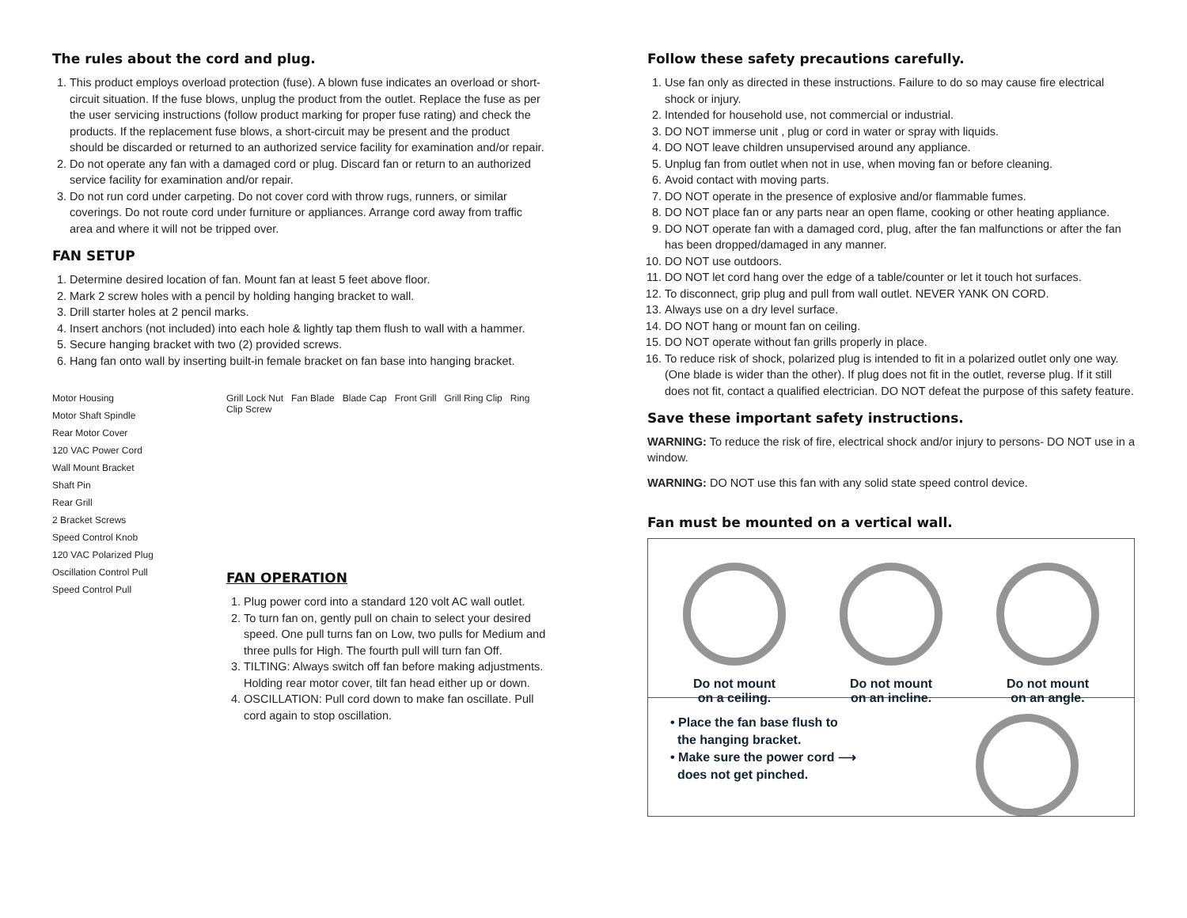The rules about the cord and plug.
1. This product employs overload protection (fuse). A blown fuse indicates an overload or short-circuit situation. If the fuse blows, unplug the product from the outlet. Replace the fuse as per the user servicing instructions (follow product marking for proper fuse rating) and check the products. If the replacement fuse blows, a short-circuit may be present and the product should be discarded or returned to an authorized service facility for examination and/or repair.
2. Do not operate any fan with a damaged cord or plug. Discard fan or return to an authorized service facility for examination and/or repair.
3. Do not run cord under carpeting. Do not cover cord with throw rugs, runners, or similar coverings. Do not route cord under furniture or appliances. Arrange cord away from traffic area and where it will not be tripped over.
FAN SETUP
1. Determine desired location of fan. Mount fan at least 5 feet above floor.
2. Mark 2 screw holes with a pencil by holding hanging bracket to wall.
3. Drill starter holes at 2 pencil marks.
4. Insert anchors (not included) into each hole & lightly tap them flush to wall with a hammer.
5. Secure hanging bracket with two (2) provided screws.
6. Hang fan onto wall by inserting built-in female bracket on fan base into hanging bracket.
Motor Housing
Motor Shaft Spindle
Rear Motor Cover
120 VAC Power Cord
Wall Mount Bracket
Shaft Pin
Rear Grill
2 Bracket Screws
Speed Control Knob
120 VAC Polarized Plug
Oscillation Control Pull
Speed Control Pull
Grill Lock Nut Fan Blade Blade Cap Front Grill Grill Ring Clip Ring Clip Screw
FAN OPERATION
1. Plug power cord into a standard 120 volt AC wall outlet.
2. To turn fan on, gently pull on chain to select your desired speed. One pull turns fan on Low, two pulls for Medium and three pulls for High. The fourth pull will turn fan Off.
3. TILTING: Always switch off fan before making adjustments. Holding rear motor cover, tilt fan head either up or down.
4. OSCILLATION: Pull cord down to make fan oscillate. Pull cord again to stop oscillation.
Follow these safety precautions carefully.
1. Use fan only as directed in these instructions. Failure to do so may cause fire electrical shock or injury.
2. Intended for household use, not commercial or industrial.
3. DO NOT immerse unit , plug or cord in water or spray with liquids.
4. DO NOT leave children unsupervised around any appliance.
5. Unplug fan from outlet when not in use, when moving fan or before cleaning.
6. Avoid contact with moving parts.
7. DO NOT operate in the presence of explosive and/or flammable fumes.
8. DO NOT place fan or any parts near an open flame, cooking or other heating appliance.
9. DO NOT operate fan with a damaged cord, plug, after the fan malfunctions or after the fan has been dropped/damaged in any manner.
10. DO NOT use outdoors.
11. DO NOT let cord hang over the edge of a table/counter or let it touch hot surfaces.
12. To disconnect, grip plug and pull from wall outlet. NEVER YANK ON CORD.
13. Always use on a dry level surface.
14. DO NOT hang or mount fan on ceiling.
15. DO NOT operate without fan grills properly in place.
16. To reduce risk of shock, polarized plug is intended to fit in a polarized outlet only one way. (One blade is wider than the other). If plug does not fit in the outlet, reverse plug. If it still does not fit, contact a qualified electrician. DO NOT defeat the purpose of this safety feature.
Save these important safety instructions.
WARNING: To reduce the risk of fire, electrical shock and/or injury to persons- DO NOT use in a window.
WARNING: DO NOT use this fan with any solid state speed control device.
Fan must be mounted on a vertical wall.
Do not mount
on a ceiling.
Do not mount
on an incline.
Do not mount
on an angle.
• Place the fan base flush to
the hanging bracket.
• Make sure the power cord ⟶
does not get pinched.